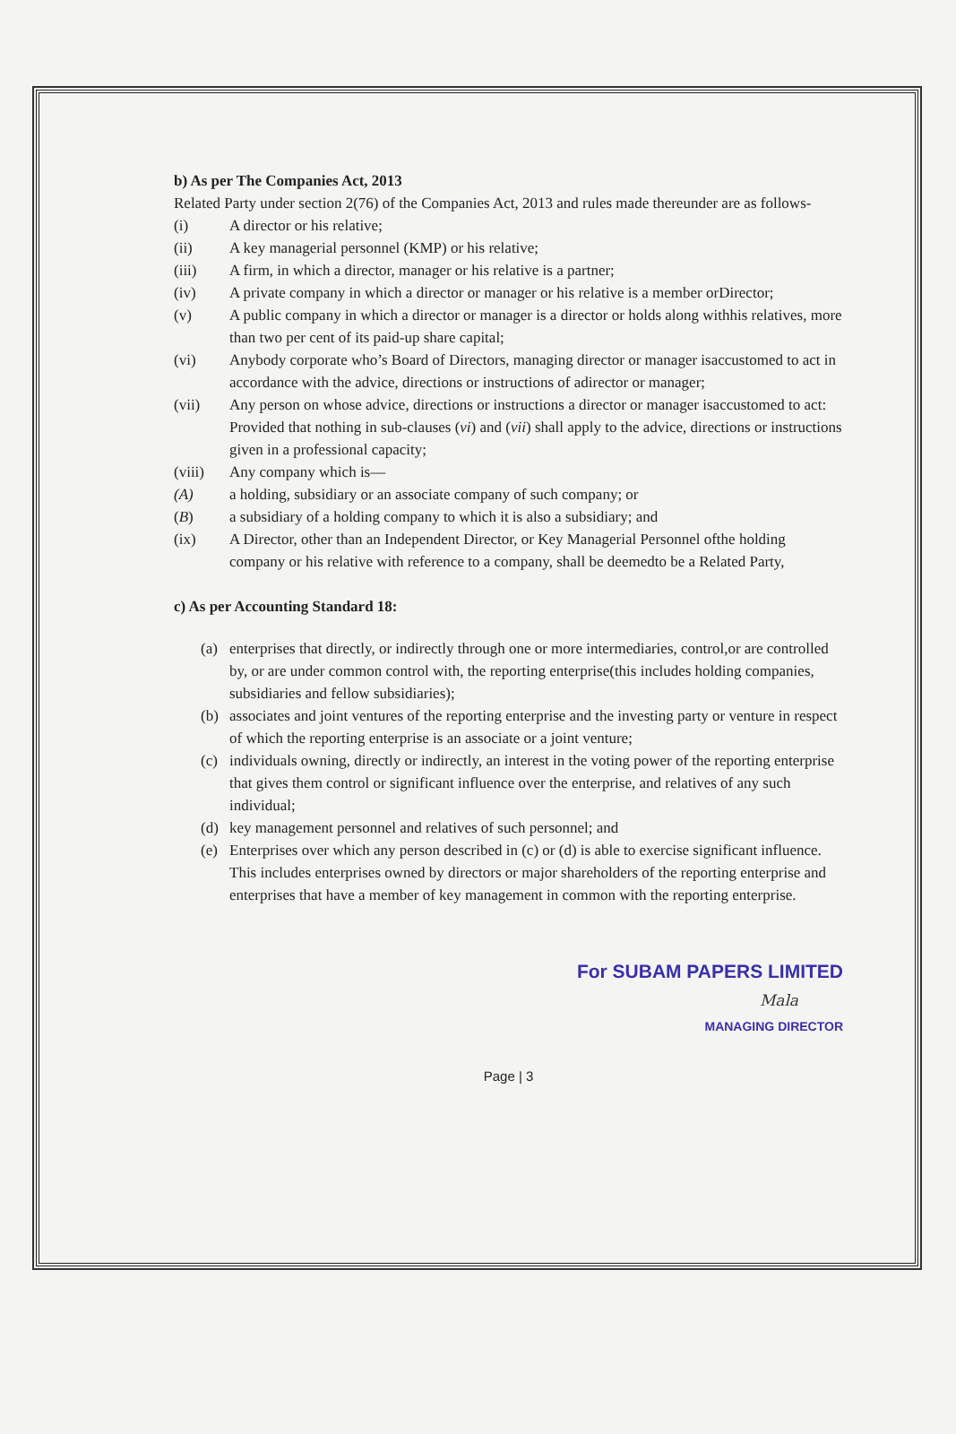b) As per The Companies Act, 2013
Related Party under section 2(76) of the Companies Act, 2013 and rules made thereunder are as follows-
(i) A director or his relative;
(ii) A key managerial personnel (KMP) or his relative;
(iii) A firm, in which a director, manager or his relative is a partner;
(iv) A private company in which a director or manager or his relative is a member orDirector;
(v) A public company in which a director or manager is a director or holds along withhis relatives, more than two per cent of its paid-up share capital;
(vi) Anybody corporate who’s Board of Directors, managing director or manager isaccustomed to act in accordance with the advice, directions or instructions of adirector or manager;
(vii) Any person on whose advice, directions or instructions a director or manager isaccustomed to act:
Provided that nothing in sub-clauses (vi) and (vii) shall apply to the advice, directions or instructions given in a professional capacity;
(viii) Any company which is—
(A) a holding, subsidiary or an associate company of such company; or
(B) a subsidiary of a holding company to which it is also a subsidiary; and
(ix) A Director, other than an Independent Director, or Key Managerial Personnel ofthe holding company or his relative with reference to a company, shall be deemedto be a Related Party,
c) As per Accounting Standard 18:
(a) enterprises that directly, or indirectly through one or more intermediaries, control,or are controlled by, or are under common control with, the reporting enterprise(this includes holding companies, subsidiaries and fellow subsidiaries);
(b) associates and joint ventures of the reporting enterprise and the investing party or venture in respect of which the reporting enterprise is an associate or a joint venture;
(c) individuals owning, directly or indirectly, an interest in the voting power of the reporting enterprise that gives them control or significant influence over the enterprise, and relatives of any such individual;
(d) key management personnel and relatives of such personnel; and
(e) Enterprises over which any person described in (c) or (d) is able to exercise significant influence. This includes enterprises owned by directors or major shareholders of the reporting enterprise and enterprises that have a member of key management in common with the reporting enterprise.
For SUBAM PAPERS LIMITED
Mala
MANAGING DIRECTOR
Page | 3